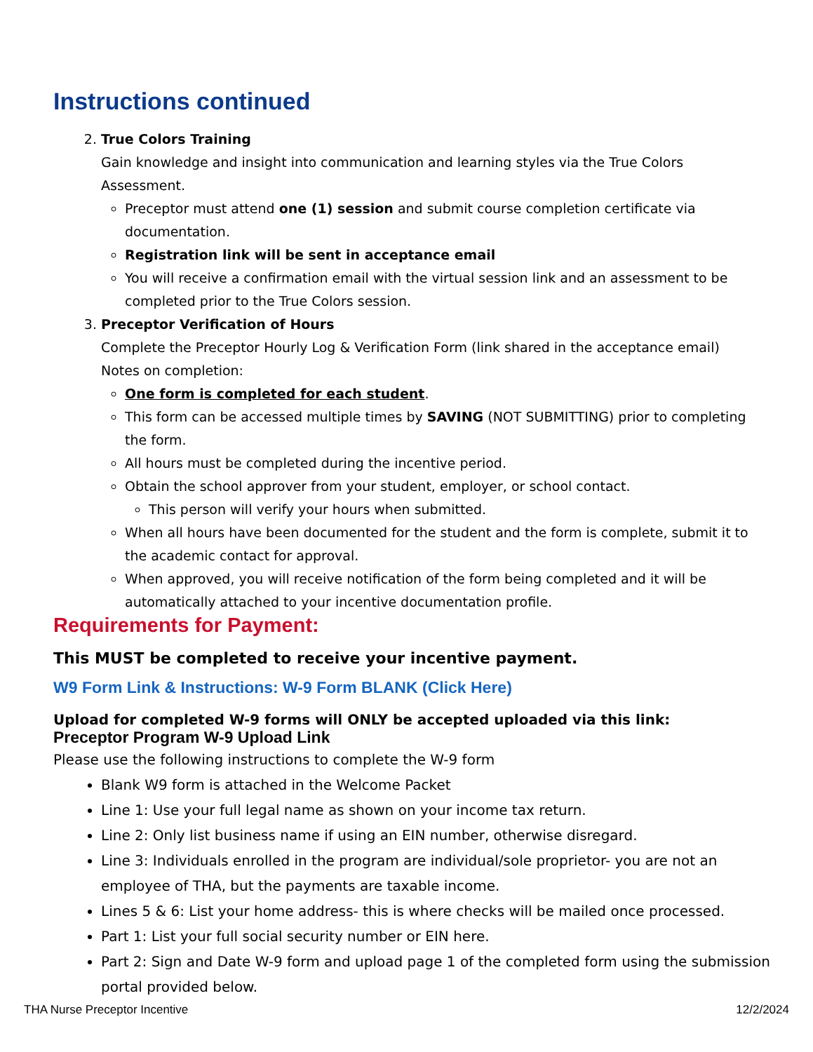Instructions continued
2. True Colors Training
Gain knowledge and insight into communication and learning styles via the True Colors Assessment.
Preceptor must attend one (1) session and submit course completion certificate via documentation.
Registration link will be sent in acceptance email
You will receive a confirmation email with the virtual session link and an assessment to be completed prior to the True Colors session.
3. Preceptor Verification of Hours
Complete the Preceptor Hourly Log & Verification Form (link shared in the acceptance email)
Notes on completion:
One form is completed for each student.
This form can be accessed multiple times by SAVING (NOT SUBMITTING) prior to completing the form.
All hours must be completed during the incentive period.
Obtain the school approver from your student, employer, or school contact.
This person will verify your hours when submitted.
When all hours have been documented for the student and the form is complete, submit it to the academic contact for approval.
When approved, you will receive notification of the form being completed and it will be automatically attached to your incentive documentation profile.
Requirements for Payment:
This MUST be completed to receive your incentive payment.
W9 Form Link & Instructions: W-9 Form BLANK (Click Here)
Upload for completed W-9 forms will ONLY be accepted uploaded via this link:
Preceptor Program W-9 Upload Link
Please use the following instructions to complete the W-9 form
Blank W9 form is attached in the Welcome Packet
Line 1: Use your full legal name as shown on your income tax return.
Line 2: Only list business name if using an EIN number, otherwise disregard.
Line 3: Individuals enrolled in the program are individual/sole proprietor- you are not an employee of THA, but the payments are taxable income.
Lines 5 & 6: List your home address- this is where checks will be mailed once processed.
Part 1: List your full social security number or EIN here.
Part 2: Sign and Date W-9 form and upload page 1 of the completed form using the submission portal provided below.
THA Nurse Preceptor Incentive 12/2/2024